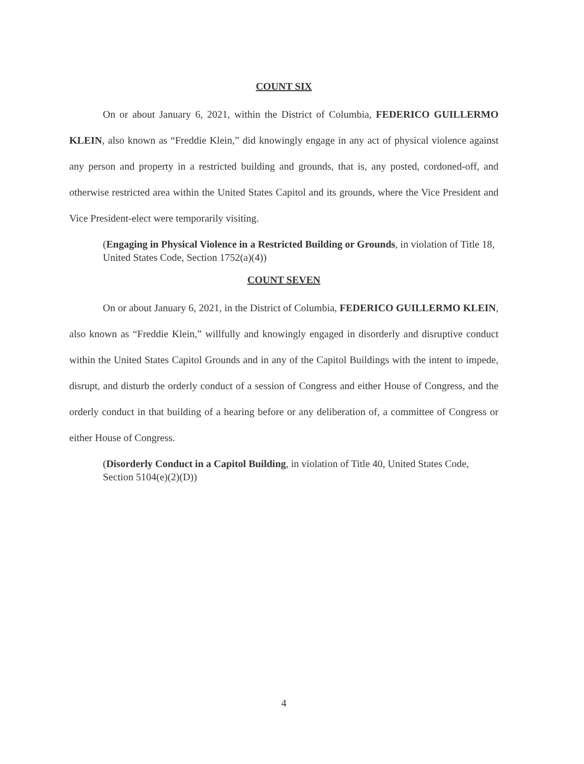COUNT SIX
On or about January 6, 2021, within the District of Columbia, FEDERICO GUILLERMO KLEIN, also known as “Freddie Klein,” did knowingly engage in any act of physical violence against any person and property in a restricted building and grounds, that is, any posted, cordoned-off, and otherwise restricted area within the United States Capitol and its grounds, where the Vice President and Vice President-elect were temporarily visiting.
(Engaging in Physical Violence in a Restricted Building or Grounds, in violation of Title 18, United States Code, Section 1752(a)(4))
COUNT SEVEN
On or about January 6, 2021, in the District of Columbia, FEDERICO GUILLERMO KLEIN, also known as “Freddie Klein,” willfully and knowingly engaged in disorderly and disruptive conduct within the United States Capitol Grounds and in any of the Capitol Buildings with the intent to impede, disrupt, and disturb the orderly conduct of a session of Congress and either House of Congress, and the orderly conduct in that building of a hearing before or any deliberation of, a committee of Congress or either House of Congress.
(Disorderly Conduct in a Capitol Building, in violation of Title 40, United States Code, Section 5104(e)(2)(D))
4